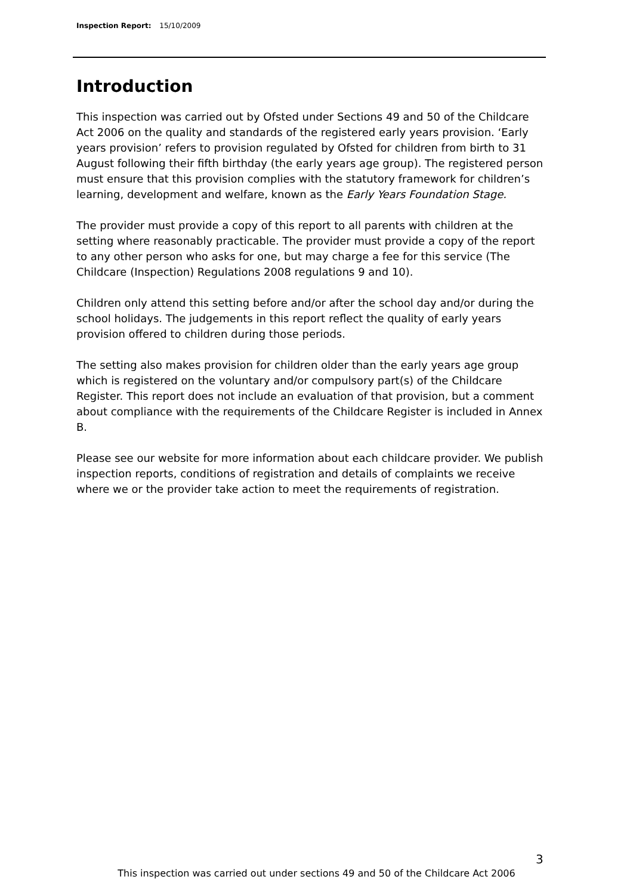Inspection Report: 15/10/2009
Introduction
This inspection was carried out by Ofsted under Sections 49 and 50 of the Childcare Act 2006 on the quality and standards of the registered early years provision. ‘Early years provision’ refers to provision regulated by Ofsted for children from birth to 31 August following their fifth birthday (the early years age group). The registered person must ensure that this provision complies with the statutory framework for children’s learning, development and welfare, known as the Early Years Foundation Stage.
The provider must provide a copy of this report to all parents with children at the setting where reasonably practicable. The provider must provide a copy of the report to any other person who asks for one, but may charge a fee for this service (The Childcare (Inspection) Regulations 2008 regulations 9 and 10).
Children only attend this setting before and/or after the school day and/or during the school holidays. The judgements in this report reflect the quality of early years provision offered to children during those periods.
The setting also makes provision for children older than the early years age group which is registered on the voluntary and/or compulsory part(s) of the Childcare Register. This report does not include an evaluation of that provision, but a comment about compliance with the requirements of the Childcare Register is included in Annex B.
Please see our website for more information about each childcare provider. We publish inspection reports, conditions of registration and details of complaints we receive where we or the provider take action to meet the requirements of registration.
3
This inspection was carried out under sections 49 and 50 of the Childcare Act 2006